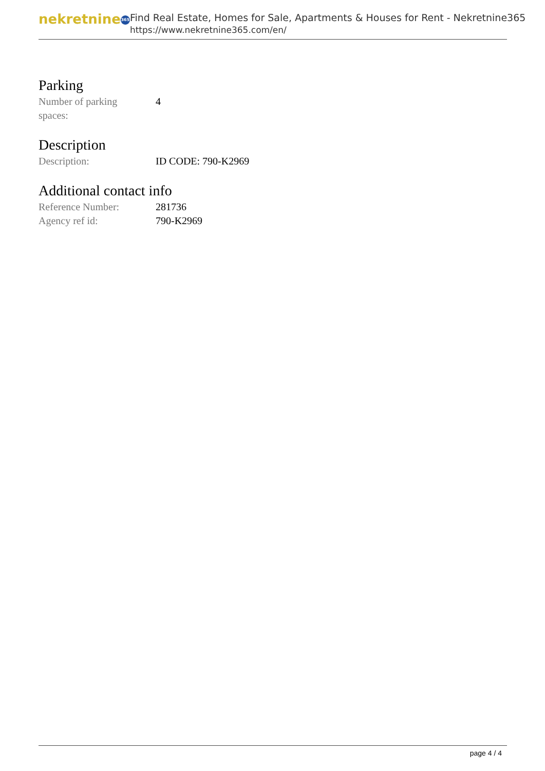nekretnine 365
Find Real Estate, Homes for Sale, Apartments & Houses for Rent - Nekretnine365
https://www.nekretnine365.com/en/
Parking
| Number of parking spaces: | 4 |
Description
| Description: | ID CODE: 790-K2969 |
Additional contact info
| Reference Number: | 281736 |
| Agency ref id: | 790-K2969 |
page 4 / 4